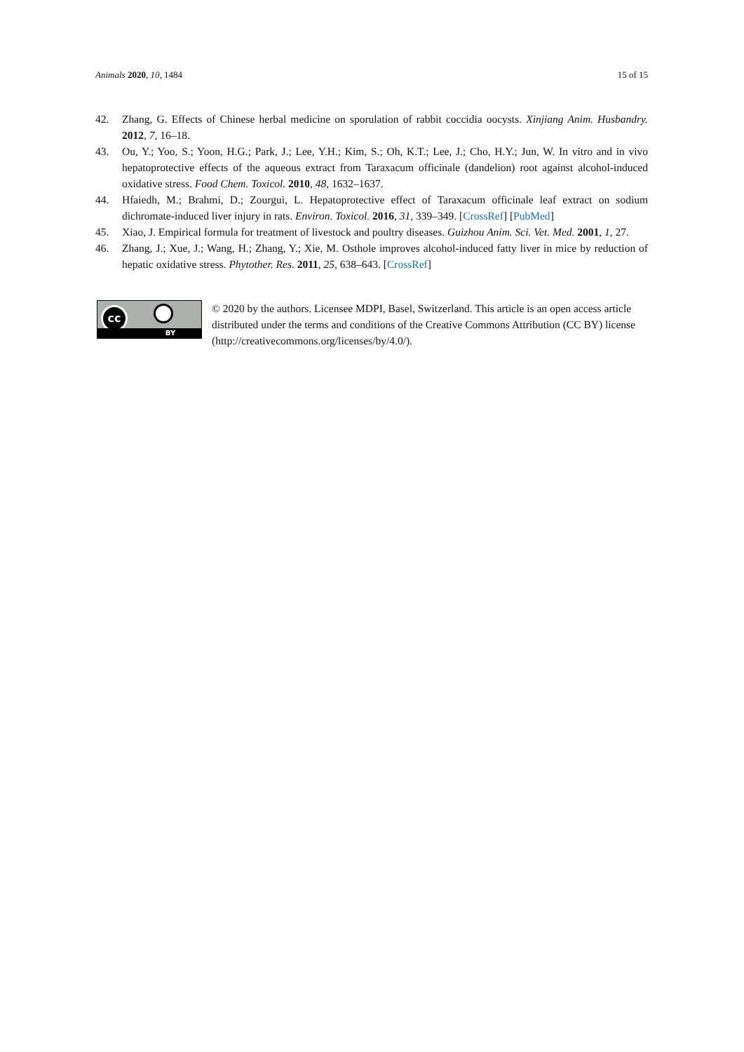Animals 2020, 10, 1484 15 of 15
42. Zhang, G. Effects of Chinese herbal medicine on sporulation of rabbit coccidia oocysts. Xinjiang Anim. Husbandry. 2012, 7, 16–18.
43. Ou, Y.; Yoo, S.; Yoon, H.G.; Park, J.; Lee, Y.H.; Kim, S.; Oh, K.T.; Lee, J.; Cho, H.Y.; Jun, W. In vitro and in vivo hepatoprotective effects of the aqueous extract from Taraxacum officinale (dandelion) root against alcohol-induced oxidative stress. Food Chem. Toxicol. 2010, 48, 1632–1637.
44. Hfaiedh, M.; Brahmi, D.; Zourgui, L. Hepatoprotective effect of Taraxacum officinale leaf extract on sodium dichromate-induced liver injury in rats. Environ. Toxicol. 2016, 31, 339–349. [CrossRef] [PubMed]
45. Xiao, J. Empirical formula for treatment of livestock and poultry diseases. Guizhou Anim. Sci. Vet. Med. 2001, 1, 27.
46. Zhang, J.; Xue, J.; Wang, H.; Zhang, Y.; Xie, M. Osthole improves alcohol-induced fatty liver in mice by reduction of hepatic oxidative stress. Phytother. Res. 2011, 25, 638–643. [CrossRef]
cc
BY
© 2020 by the authors. Licensee MDPI, Basel, Switzerland. This article is an open access article distributed under the terms and conditions of the Creative Commons Attribution (CC BY) license (http://creativecommons.org/licenses/by/4.0/).